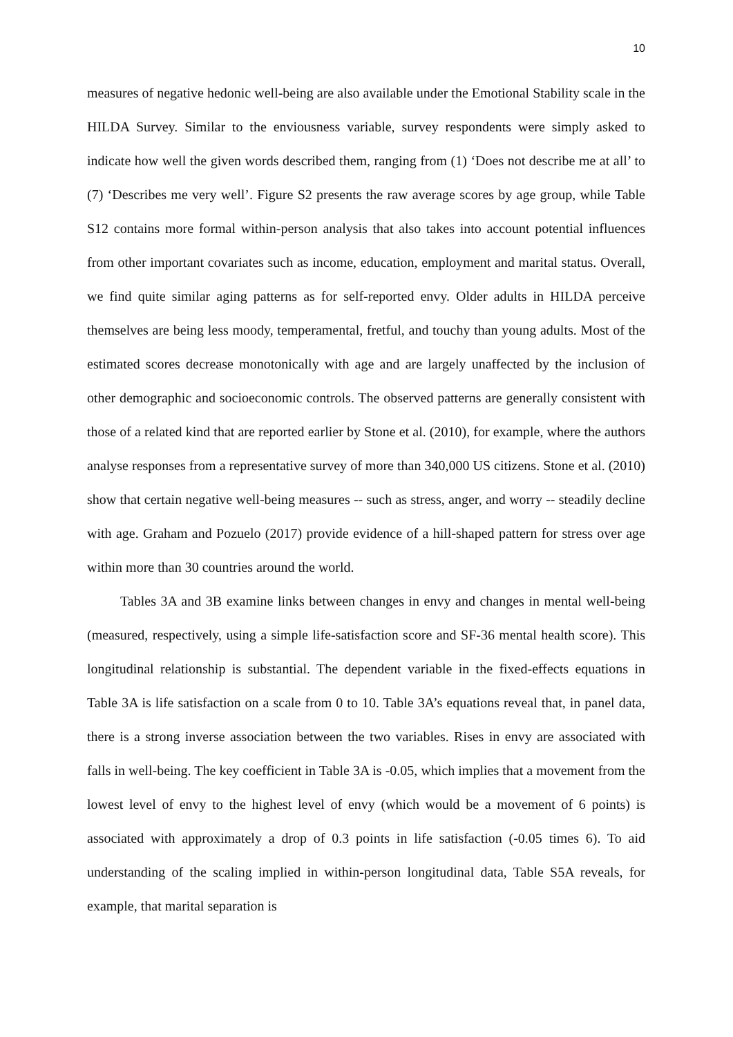10
measures of negative hedonic well-being are also available under the Emotional Stability scale in the HILDA Survey. Similar to the enviousness variable, survey respondents were simply asked to indicate how well the given words described them, ranging from (1) ‘Does not describe me at all’ to (7) ‘Describes me very well’. Figure S2 presents the raw average scores by age group, while Table S12 contains more formal within-person analysis that also takes into account potential influences from other important covariates such as income, education, employment and marital status. Overall, we find quite similar aging patterns as for self-reported envy. Older adults in HILDA perceive themselves are being less moody, temperamental, fretful, and touchy than young adults. Most of the estimated scores decrease monotonically with age and are largely unaffected by the inclusion of other demographic and socioeconomic controls. The observed patterns are generally consistent with those of a related kind that are reported earlier by Stone et al. (2010), for example, where the authors analyse responses from a representative survey of more than 340,000 US citizens. Stone et al. (2010) show that certain negative well-being measures -- such as stress, anger, and worry -- steadily decline with age. Graham and Pozuelo (2017) provide evidence of a hill-shaped pattern for stress over age within more than 30 countries around the world.
Tables 3A and 3B examine links between changes in envy and changes in mental well-being (measured, respectively, using a simple life-satisfaction score and SF-36 mental health score). This longitudinal relationship is substantial. The dependent variable in the fixed-effects equations in Table 3A is life satisfaction on a scale from 0 to 10. Table 3A’s equations reveal that, in panel data, there is a strong inverse association between the two variables. Rises in envy are associated with falls in well-being. The key coefficient in Table 3A is -0.05, which implies that a movement from the lowest level of envy to the highest level of envy (which would be a movement of 6 points) is associated with approximately a drop of 0.3 points in life satisfaction (-0.05 times 6). To aid understanding of the scaling implied in within-person longitudinal data, Table S5A reveals, for example, that marital separation is